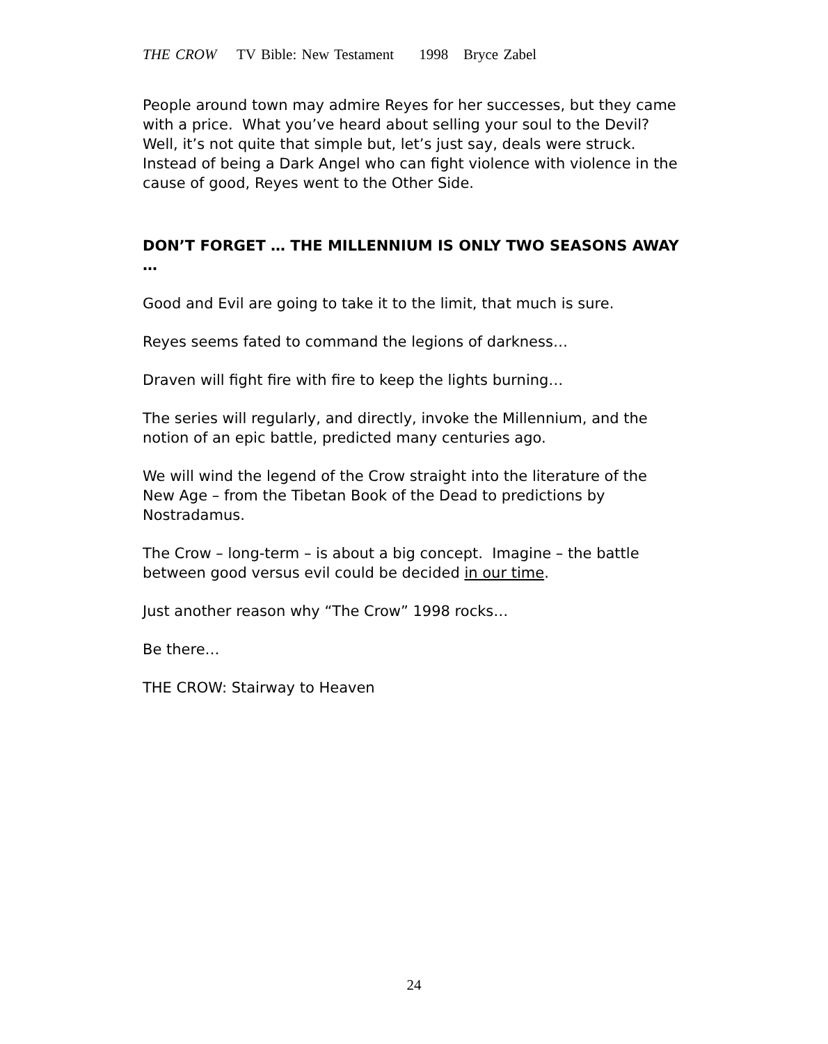THE CROW TV Bible: New Testament 1998 Bryce Zabel
People around town may admire Reyes for her successes, but they came with a price. What you’ve heard about selling your soul to the Devil? Well, it’s not quite that simple but, let’s just say, deals were struck. Instead of being a Dark Angel who can fight violence with violence in the cause of good, Reyes went to the Other Side.
DON’T FORGET … THE MILLENNIUM IS ONLY TWO SEASONS AWAY …
Good and Evil are going to take it to the limit, that much is sure.
Reyes seems fated to command the legions of darkness…
Draven will fight fire with fire to keep the lights burning…
The series will regularly, and directly, invoke the Millennium, and the notion of an epic battle, predicted many centuries ago.
We will wind the legend of the Crow straight into the literature of the New Age – from the Tibetan Book of the Dead to predictions by Nostradamus.
The Crow – long-term – is about a big concept. Imagine – the battle between good versus evil could be decided in our time.
Just another reason why “The Crow” 1998 rocks…
Be there…
THE CROW: Stairway to Heaven
24